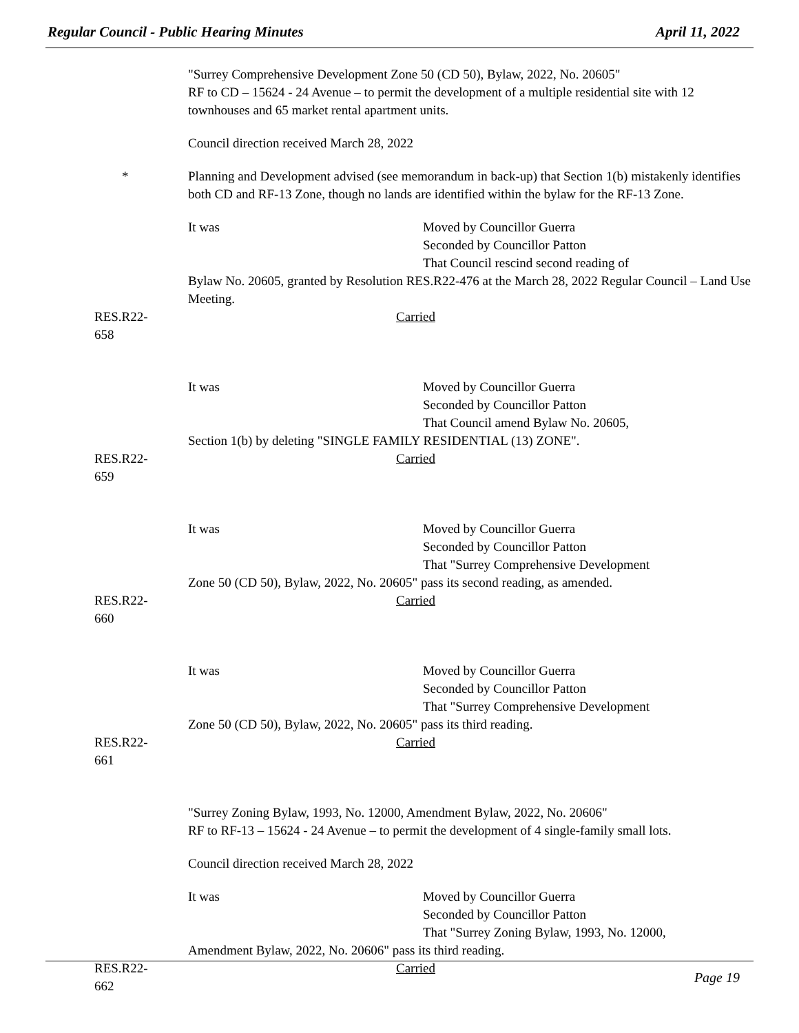Regular Council - Public Hearing Minutes April 11, 2022
"Surrey Comprehensive Development Zone 50 (CD 50), Bylaw, 2022, No. 20605"
RF to CD – 15624 - 24 Avenue – to permit the development of a multiple residential site with 12 townhouses and 65 market rental apartment units.
Council direction received March 28, 2022
* Planning and Development advised (see memorandum in back-up) that Section 1(b) mistakenly identifies both CD and RF-13 Zone, though no lands are identified within the bylaw for the RF-13 Zone.
It was Moved by Councillor Guerra
Seconded by Councillor Patton
That Council rescind second reading of
Bylaw No. 20605, granted by Resolution RES.R22-476 at the March 28, 2022 Regular Council – Land Use Meeting.
RES.R22-658 Carried
It was Moved by Councillor Guerra
Seconded by Councillor Patton
That Council amend Bylaw No. 20605,
Section 1(b) by deleting "SINGLE FAMILY RESIDENTIAL (13) ZONE".
RES.R22-659 Carried
It was Moved by Councillor Guerra
Seconded by Councillor Patton
That "Surrey Comprehensive Development
Zone 50 (CD 50), Bylaw, 2022, No. 20605" pass its second reading, as amended.
RES.R22-660 Carried
It was Moved by Councillor Guerra
Seconded by Councillor Patton
That "Surrey Comprehensive Development
Zone 50 (CD 50), Bylaw, 2022, No. 20605" pass its third reading.
RES.R22-661 Carried
"Surrey Zoning Bylaw, 1993, No. 12000, Amendment Bylaw, 2022, No. 20606"
RF to RF-13 – 15624 - 24 Avenue – to permit the development of 4 single-family small lots.
Council direction received March 28, 2022
It was Moved by Councillor Guerra
Seconded by Councillor Patton
That "Surrey Zoning Bylaw, 1993, No. 12000,
Amendment Bylaw, 2022, No. 20606" pass its third reading.
RES.R22-662 Carried
Page 19